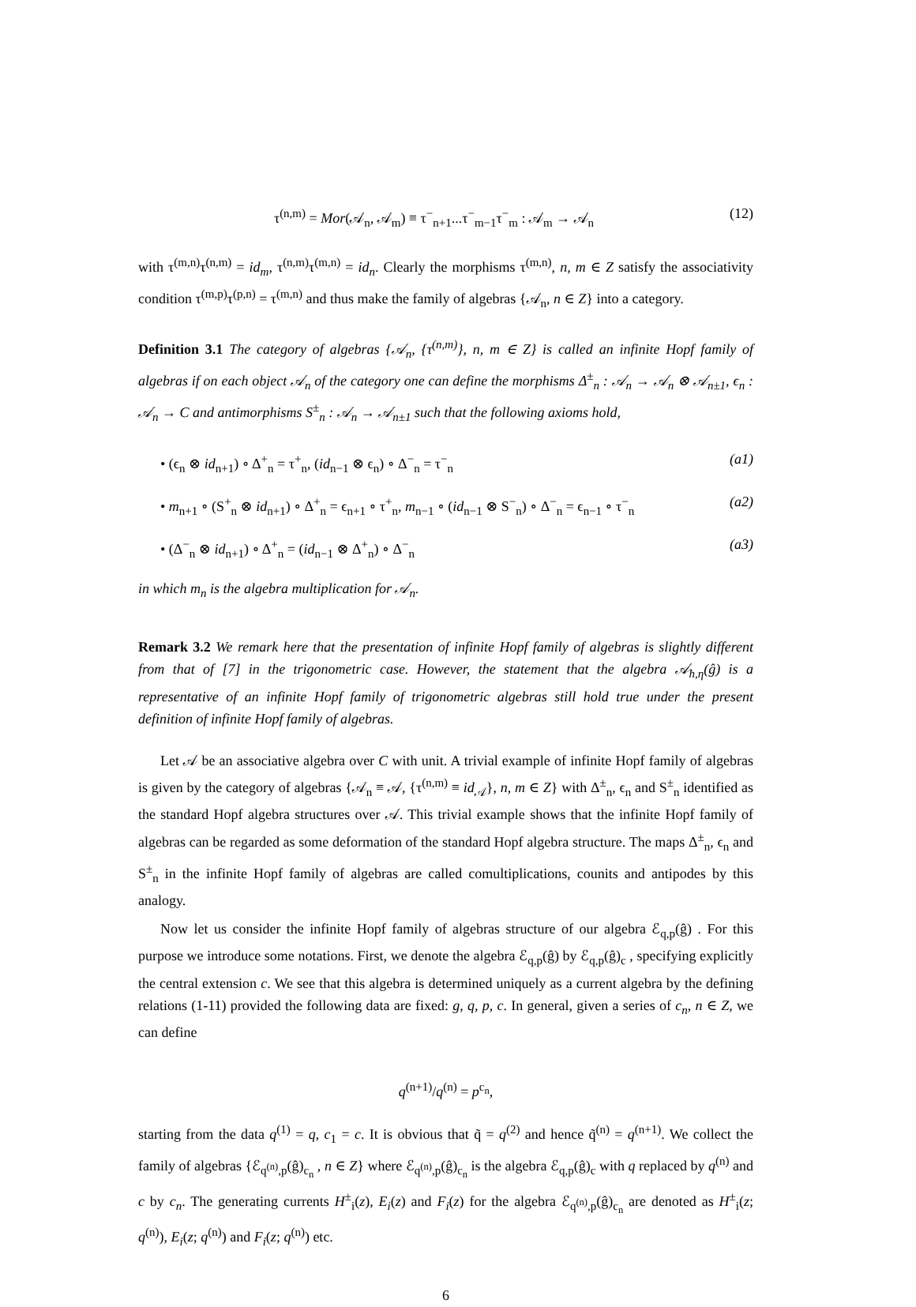τ<sup>(n,m)</sup> = Mor(𝒜<sub>n</sub>, 𝒜<sub>m</sub>) ≡ τ<sup>−</sup><sub>n+1</sub>...τ<sup>−</sup><sub>m−1</sub>τ<sup>−</sup><sub>m</sub> : 𝒜<sub>m</sub> → 𝒜<sub>n</sub> (12)
with τ<sup>(m,n)</sup>τ<sup>(n,m)</sup> = id<sub>m</sub>, τ<sup>(n,m)</sup>τ<sup>(m,n)</sup> = id<sub>n</sub>. Clearly the morphisms τ<sup>(m,n)</sup>, n, m ∈ Z satisfy the associativity condition τ<sup>(m,p)</sup>τ<sup>(p,n)</sup> = τ<sup>(m,n)</sup> and thus make the family of algebras {𝒜<sub>n</sub>, n ∈ Z} into a category.
Definition 3.1 The category of algebras {𝒜<sub>n</sub>, {τ<sup>(n,m)</sup>}, n, m ∈ Z} is called an infinite Hopf family of algebras if on each object 𝒜<sub>n</sub> of the category one can define the morphisms Δ<sup>±</sup><sub>n</sub> : 𝒜<sub>n</sub> → 𝒜<sub>n</sub> ⊗ 𝒜<sub>n±1</sub>, ϵ<sub>n</sub> : 𝒜<sub>n</sub> → C and antimorphisms S<sup>±</sup><sub>n</sub> : 𝒜<sub>n</sub> → 𝒜<sub>n±1</sub> such that the following axioms hold,
• (ϵ<sub>n</sub> ⊗ id<sub>n+1</sub>) ∘ Δ<sup>+</sup><sub>n</sub> = τ<sup>+</sup><sub>n</sub>, (id<sub>n−1</sub> ⊗ ϵ<sub>n</sub>) ∘ Δ<sup>−</sup><sub>n</sub> = τ<sup>−</sup><sub>n</sub> (a1)
• m<sub>n+1</sub> ∘ (S<sup>+</sup><sub>n</sub> ⊗ id<sub>n+1</sub>) ∘ Δ<sup>+</sup><sub>n</sub> = ϵ<sub>n+1</sub> ∘ τ<sup>+</sup><sub>n</sub>, m<sub>n−1</sub> ∘ (id<sub>n−1</sub> ⊗ S<sup>−</sup><sub>n</sub>) ∘ Δ<sup>−</sup><sub>n</sub> = ϵ<sub>n−1</sub> ∘ τ<sup>−</sup><sub>n</sub> (a2)
• (Δ<sup>−</sup><sub>n</sub> ⊗ id<sub>n+1</sub>) ∘ Δ<sup>+</sup><sub>n</sub> = (id<sub>n−1</sub> ⊗ Δ<sup>+</sup><sub>n</sub>) ∘ Δ<sup>−</sup><sub>n</sub> (a3)
in which m<sub>n</sub> is the algebra multiplication for 𝒜<sub>n</sub>.
Remark 3.2 We remark here that the presentation of infinite Hopf family of algebras is slightly different from that of [7] in the trigonometric case. However, the statement that the algebra 𝒜<sub>ħ,η</sub>(ĝ) is a representative of an infinite Hopf family of trigonometric algebras still hold true under the present definition of infinite Hopf family of algebras.
Let 𝒜 be an associative algebra over C with unit. A trivial example of infinite Hopf family of algebras is given by the category of algebras {𝒜<sub>n</sub> ≡ 𝒜, {τ<sup>(n,m)</sup> ≡ id<sub>𝒜</sub>}, n, m ∈ Z} with Δ<sup>±</sup><sub>n</sub>, ϵ<sub>n</sub> and S<sup>±</sup><sub>n</sub> identified as the standard Hopf algebra structures over 𝒜. This trivial example shows that the infinite Hopf family of algebras can be regarded as some deformation of the standard Hopf algebra structure. The maps Δ<sup>±</sup><sub>n</sub>, ϵ<sub>n</sub> and S<sup>±</sup><sub>n</sub> in the infinite Hopf family of algebras are called comultiplications, counits and antipodes by this analogy.
Now let us consider the infinite Hopf family of algebras structure of our algebra ℰ<sub>q,p</sub>(ĝ) . For this purpose we introduce some notations. First, we denote the algebra ℰ<sub>q,p</sub>(ĝ) by ℰ<sub>q,p</sub>(ĝ)<sub>c</sub> , specifying explicitly the central extension c. We see that this algebra is determined uniquely as a current algebra by the defining relations (1-11) provided the following data are fixed: g, q, p, c. In general, given a series of c<sub>n</sub>, n ∈ Z, we can define
q<sup>(n+1)</sup>/q<sup>(n)</sup> = p<sup>c<sub>n</sub></sup>,
starting from the data q<sup>(1)</sup> = q, c<sub>1</sub> = c. It is obvious that q̃ = q<sup>(2)</sup> and hence q̃<sup>(n)</sup> = q<sup>(n+1)</sup>. We collect the family of algebras {ℰ<sub>q<sup>(n)</sup>,p</sub>(ĝ)<sub>c<sub>n</sub></sub> , n ∈ Z} where ℰ<sub>q<sup>(n)</sup>,p</sub>(ĝ)<sub>c<sub>n</sub></sub> is the algebra ℰ<sub>q,p</sub>(ĝ)<sub>c</sub> with q replaced by q<sup>(n)</sup> and c by c<sub>n</sub>. The generating currents H<sup>±</sup><sub>i</sub>(z), E<sub>i</sub>(z) and F<sub>i</sub>(z) for the algebra ℰ<sub>q<sup>(n)</sup>,p</sub>(ĝ)<sub>c<sub>n</sub></sub> are denoted as H<sup>±</sup><sub>i</sub>(z; q<sup>(n)</sup>), E<sub>i</sub>(z; q<sup>(n)</sup>) and F<sub>i</sub>(z; q<sup>(n)</sup>) etc.
6